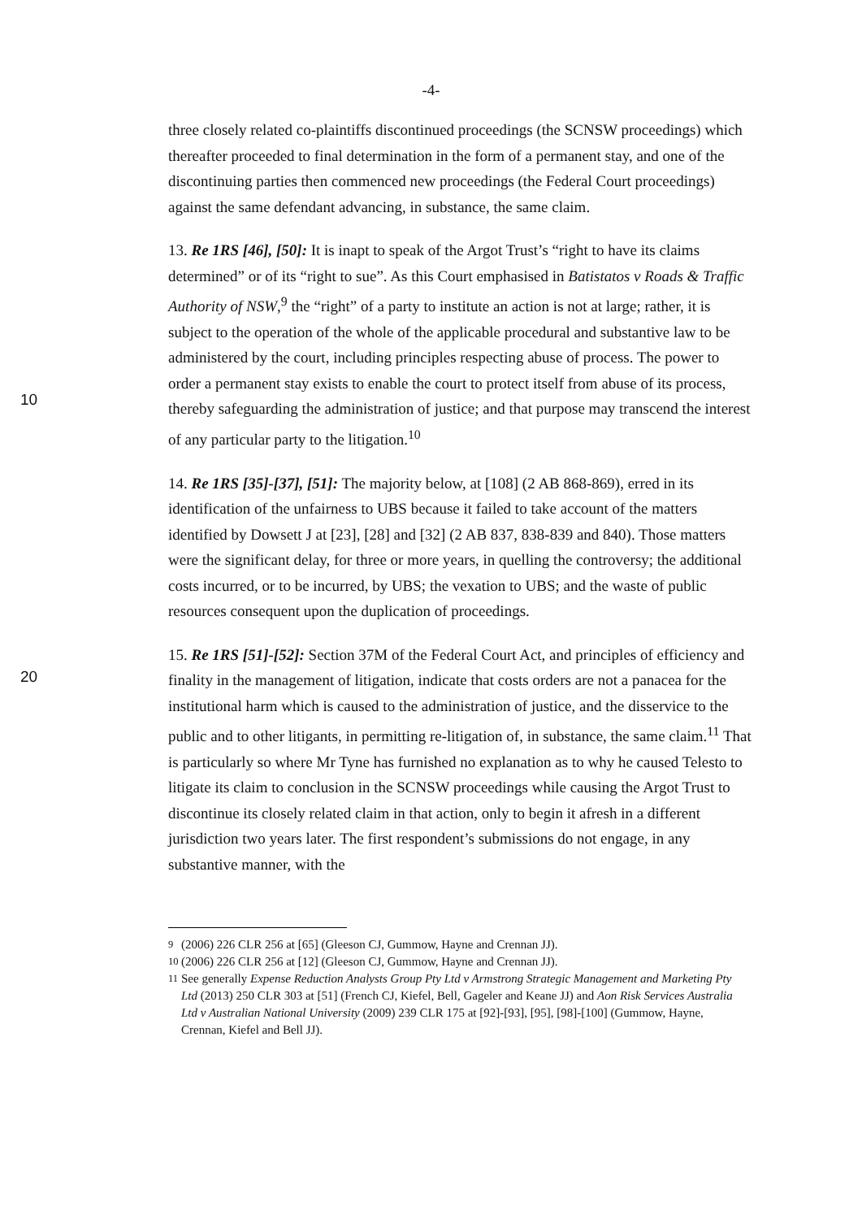-4-
three closely related co-plaintiffs discontinued proceedings (the SCNSW proceedings) which thereafter proceeded to final determination in the form of a permanent stay, and one of the discontinuing parties then commenced new proceedings (the Federal Court proceedings) against the same defendant advancing, in substance, the same claim.
10
13. Re 1RS [46], [50]: It is inapt to speak of the Argot Trust’s “right to have its claims determined” or of its “right to sue”. As this Court emphasised in Batistatos v Roads & Traffic Authority of NSW,<sup>9</sup> the “right” of a party to institute an action is not at large; rather, it is subject to the operation of the whole of the applicable procedural and substantive law to be administered by the court, including principles respecting abuse of process. The power to order a permanent stay exists to enable the court to protect itself from abuse of its process, thereby safeguarding the administration of justice; and that purpose may transcend the interest of any particular party to the litigation.<sup>10</sup>
14. Re 1RS [35]-[37], [51]: The majority below, at [108] (2 AB 868-869), erred in its identification of the unfairness to UBS because it failed to take account of the matters identified by Dowsett J at [23], [28] and [32] (2 AB 837, 838-839 and 840). Those matters were the significant delay, for three or more years, in quelling the controversy; the additional costs incurred, or to be incurred, by UBS; the vexation to UBS; and the waste of public resources consequent upon the duplication of proceedings.
20
15. Re 1RS [51]-[52]: Section 37M of the Federal Court Act, and principles of efficiency and finality in the management of litigation, indicate that costs orders are not a panacea for the institutional harm which is caused to the administration of justice, and the disservice to the public and to other litigants, in permitting re-litigation of, in substance, the same claim.<sup>11</sup> That is particularly so where Mr Tyne has furnished no explanation as to why he caused Telesto to litigate its claim to conclusion in the SCNSW proceedings while causing the Argot Trust to discontinue its closely related claim in that action, only to begin it afresh in a different jurisdiction two years later. The first respondent’s submissions do not engage, in any substantive manner, with the
<sup>9</sup> (2006) 226 CLR 256 at [65] (Gleeson CJ, Gummow, Hayne and Crennan JJ).
<sup>10</sup> (2006) 226 CLR 256 at [12] (Gleeson CJ, Gummow, Hayne and Crennan JJ).
<sup>11</sup> See generally Expense Reduction Analysts Group Pty Ltd v Armstrong Strategic Management and Marketing Pty Ltd (2013) 250 CLR 303 at [51] (French CJ, Kiefel, Bell, Gageler and Keane JJ) and Aon Risk Services Australia Ltd v Australian National University (2009) 239 CLR 175 at [92]-[93], [95], [98]-[100] (Gummow, Hayne, Crennan, Kiefel and Bell JJ).